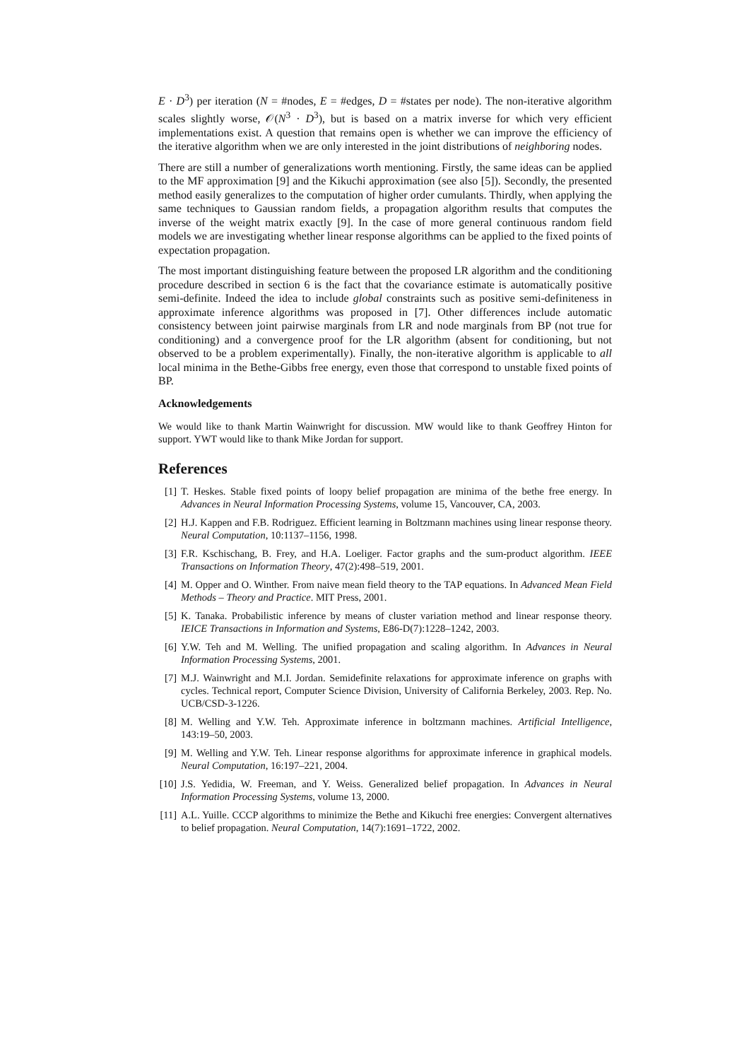E · D<sup>3</sup>) per iteration (N = #nodes, E = #edges, D = #states per node). The non-iterative algorithm scales slightly worse, 𝒪(N<sup>3</sup> · D<sup>3</sup>), but is based on a matrix inverse for which very efficient implementations exist. A question that remains open is whether we can improve the efficiency of the iterative algorithm when we are only interested in the joint distributions of neighboring nodes.
There are still a number of generalizations worth mentioning. Firstly, the same ideas can be applied to the MF approximation [9] and the Kikuchi approximation (see also [5]). Secondly, the presented method easily generalizes to the computation of higher order cumulants. Thirdly, when applying the same techniques to Gaussian random fields, a propagation algorithm results that computes the inverse of the weight matrix exactly [9]. In the case of more general continuous random field models we are investigating whether linear response algorithms can be applied to the fixed points of expectation propagation.
The most important distinguishing feature between the proposed LR algorithm and the conditioning procedure described in section 6 is the fact that the covariance estimate is automatically positive semi-definite. Indeed the idea to include global constraints such as positive semi-definiteness in approximate inference algorithms was proposed in [7]. Other differences include automatic consistency between joint pairwise marginals from LR and node marginals from BP (not true for conditioning) and a convergence proof for the LR algorithm (absent for conditioning, but not observed to be a problem experimentally). Finally, the non-iterative algorithm is applicable to all local minima in the Bethe-Gibbs free energy, even those that correspond to unstable fixed points of BP.
Acknowledgements
We would like to thank Martin Wainwright for discussion. MW would like to thank Geoffrey Hinton for support. YWT would like to thank Mike Jordan for support.
References
[1] T. Heskes. Stable fixed points of loopy belief propagation are minima of the bethe free energy. In Advances in Neural Information Processing Systems, volume 15, Vancouver, CA, 2003.
[2] H.J. Kappen and F.B. Rodriguez. Efficient learning in Boltzmann machines using linear response theory. Neural Computation, 10:1137–1156, 1998.
[3] F.R. Kschischang, B. Frey, and H.A. Loeliger. Factor graphs and the sum-product algorithm. IEEE Transactions on Information Theory, 47(2):498–519, 2001.
[4] M. Opper and O. Winther. From naive mean field theory to the TAP equations. In Advanced Mean Field Methods – Theory and Practice. MIT Press, 2001.
[5] K. Tanaka. Probabilistic inference by means of cluster variation method and linear response theory. IEICE Transactions in Information and Systems, E86-D(7):1228–1242, 2003.
[6] Y.W. Teh and M. Welling. The unified propagation and scaling algorithm. In Advances in Neural Information Processing Systems, 2001.
[7] M.J. Wainwright and M.I. Jordan. Semidefinite relaxations for approximate inference on graphs with cycles. Technical report, Computer Science Division, University of California Berkeley, 2003. Rep. No. UCB/CSD-3-1226.
[8] M. Welling and Y.W. Teh. Approximate inference in boltzmann machines. Artificial Intelligence, 143:19–50, 2003.
[9] M. Welling and Y.W. Teh. Linear response algorithms for approximate inference in graphical models. Neural Computation, 16:197–221, 2004.
[10] J.S. Yedidia, W. Freeman, and Y. Weiss. Generalized belief propagation. In Advances in Neural Information Processing Systems, volume 13, 2000.
[11] A.L. Yuille. CCCP algorithms to minimize the Bethe and Kikuchi free energies: Convergent alternatives to belief propagation. Neural Computation, 14(7):1691–1722, 2002.